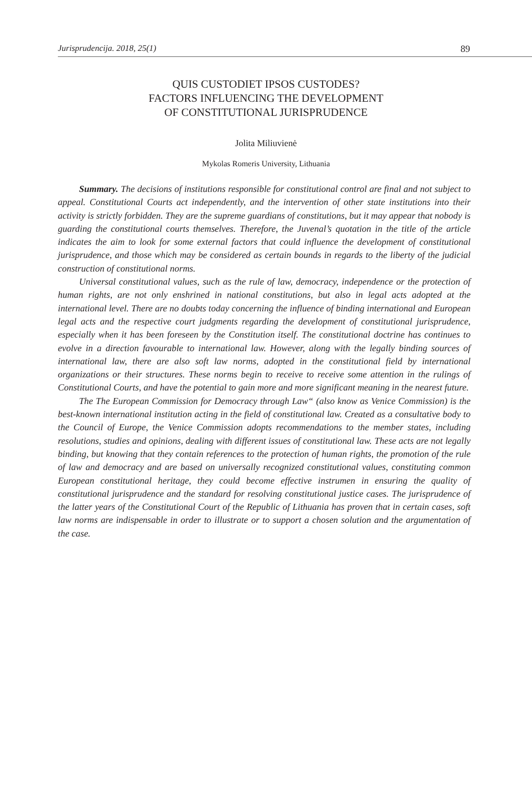Jurisprudencija. 2018, 25(1) 89
QUIS CUSTODIET IPSOS CUSTODES?
FACTORS INFLUENCING THE DEVELOPMENT
OF CONSTITUTIONAL JURISPRUDENCE
Jolita Miliuvienė
Mykolas Romeris University, Lithuania
Summary. The decisions of institutions responsible for constitutional control are final and not subject to appeal. Constitutional Courts act independently, and the intervention of other state institutions into their activity is strictly forbidden. They are the supreme guardians of constitutions, but it may appear that nobody is guarding the constitutional courts themselves. Therefore, the Juvenal’s quotation in the title of the article indicates the aim to look for some external factors that could influence the development of constitutional jurisprudence, and those which may be considered as certain bounds in regards to the liberty of the judicial construction of constitutional norms.
Universal constitutional values, such as the rule of law, democracy, independence or the protection of human rights, are not only enshrined in national constitutions, but also in legal acts adopted at the international level. There are no doubts today concerning the influence of binding international and European legal acts and the respective court judgments regarding the development of constitutional jurisprudence, especially when it has been foreseen by the Constitution itself. The constitutional doctrine has continues to evolve in a direction favourable to international law. However, along with the legally binding sources of international law, there are also soft law norms, adopted in the constitutional field by international organizations or their structures. These norms begin to receive to receive some attention in the rulings of Constitutional Courts, and have the potential to gain more and more significant meaning in the nearest future.
The The European Commission for Democracy through Law“ (also know as Venice Commission) is the best-known international institution acting in the field of constitutional law. Created as a consultative body to the Council of Europe, the Venice Commission adopts recommendations to the member states, including resolutions, studies and opinions, dealing with different issues of constitutional law. These acts are not legally binding, but knowing that they contain references to the protection of human rights, the promotion of the rule of law and democracy and are based on universally recognized constitutional values, constituting common European constitutional heritage, they could become effective instrumen in ensuring the quality of constitutional jurisprudence and the standard for resolving constitutional justice cases. The jurisprudence of the latter years of the Constitutional Court of the Republic of Lithuania has proven that in certain cases, soft law norms are indispensable in order to illustrate or to support a chosen solution and the argumentation of the case.